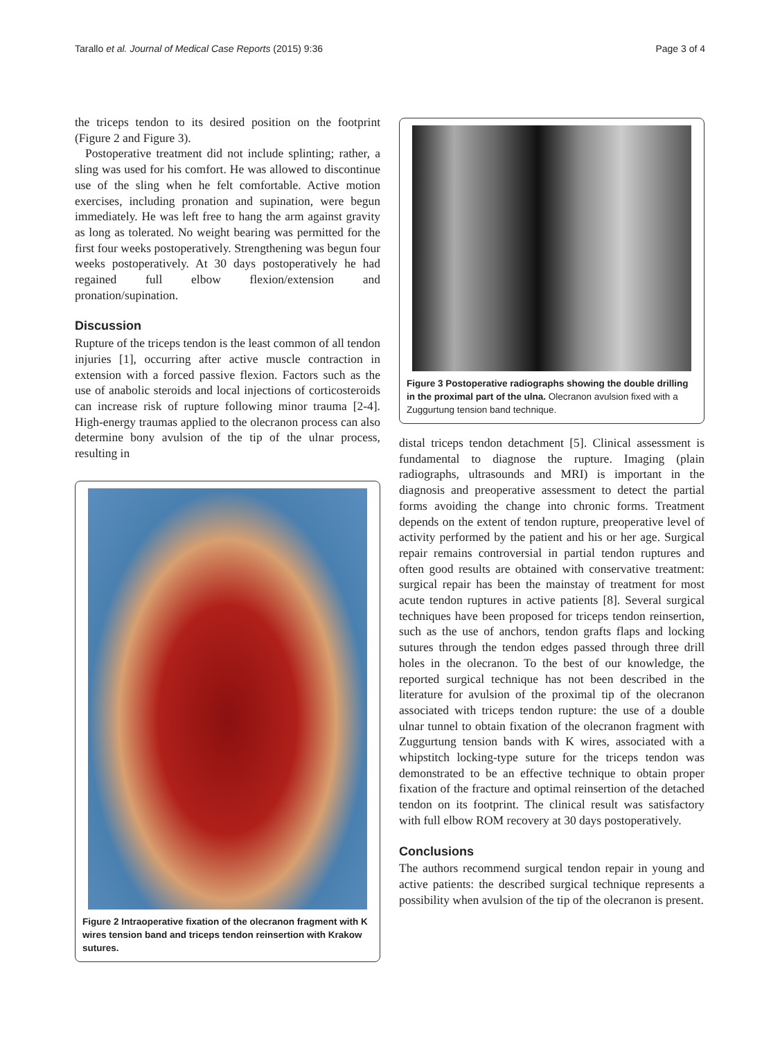Tarallo et al. Journal of Medical Case Reports (2015) 9:36 Page 3 of 4
the triceps tendon to its desired position on the footprint (Figure 2 and Figure 3).
Postoperative treatment did not include splinting; rather, a sling was used for his comfort. He was allowed to discontinue use of the sling when he felt comfortable. Active motion exercises, including pronation and supination, were begun immediately. He was left free to hang the arm against gravity as long as tolerated. No weight bearing was permitted for the first four weeks postoperatively. Strengthening was begun four weeks postoperatively. At 30 days postoperatively he had regained full elbow flexion/extension and pronation/supination.
Discussion
Rupture of the triceps tendon is the least common of all tendon injuries [1], occurring after active muscle contraction in extension with a forced passive flexion. Factors such as the use of anabolic steroids and local injections of corticosteroids can increase risk of rupture following minor trauma [2-4]. High-energy traumas applied to the olecranon process can also determine bony avulsion of the tip of the ulnar process, resulting in
Figure 2 Intraoperative fixation of the olecranon fragment with K wires tension band and triceps tendon reinsertion with Krakow sutures.
Figure 3 Postoperative radiographs showing the double drilling in the proximal part of the ulna. Olecranon avulsion fixed with a Zuggurtung tension band technique.
distal triceps tendon detachment [5]. Clinical assessment is fundamental to diagnose the rupture. Imaging (plain radiographs, ultrasounds and MRI) is important in the diagnosis and preoperative assessment to detect the partial forms avoiding the change into chronic forms. Treatment depends on the extent of tendon rupture, preoperative level of activity performed by the patient and his or her age. Surgical repair remains controversial in partial tendon ruptures and often good results are obtained with conservative treatment: surgical repair has been the mainstay of treatment for most acute tendon ruptures in active patients [8]. Several surgical techniques have been proposed for triceps tendon reinsertion, such as the use of anchors, tendon grafts flaps and locking sutures through the tendon edges passed through three drill holes in the olecranon. To the best of our knowledge, the reported surgical technique has not been described in the literature for avulsion of the proximal tip of the olecranon associated with triceps tendon rupture: the use of a double ulnar tunnel to obtain fixation of the olecranon fragment with Zuggurtung tension bands with K wires, associated with a whipstitch locking-type suture for the triceps tendon was demonstrated to be an effective technique to obtain proper fixation of the fracture and optimal reinsertion of the detached tendon on its footprint. The clinical result was satisfactory with full elbow ROM recovery at 30 days postoperatively.
Conclusions
The authors recommend surgical tendon repair in young and active patients: the described surgical technique represents a possibility when avulsion of the tip of the olecranon is present.